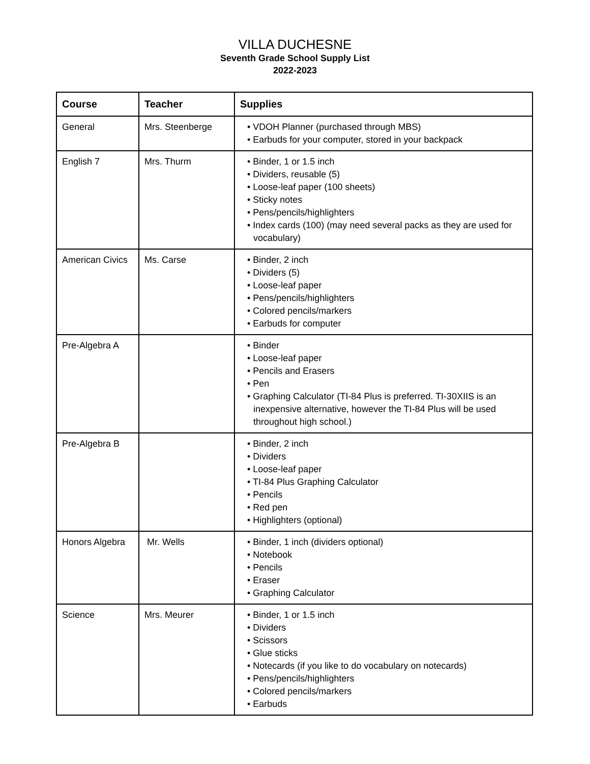VILLA DUCHESNE
Seventh Grade School Supply List
2022-2023
| Course | Teacher | Supplies |
| --- | --- | --- |
| General | Mrs. Steenberge | • VDOH Planner (purchased through MBS) • Earbuds for your computer, stored in your backpack |
| English 7 | Mrs. Thurm | • Binder, 1 or 1.5 inch • Dividers, reusable (5) • Loose-leaf paper (100 sheets) • Sticky notes • Pens/pencils/highlighters • Index cards (100) (may need several packs as they are used for vocabulary) |
| American Civics | Ms. Carse | • Binder, 2 inch • Dividers (5) • Loose-leaf paper • Pens/pencils/highlighters • Colored pencils/markers • Earbuds for computer |
| Pre-Algebra A | | • Binder • Loose-leaf paper • Pencils and Erasers • Pen • Graphing Calculator (TI-84 Plus is preferred. TI-30XIIS is an inexpensive alternative, however the TI-84 Plus will be used throughout high school.) |
| Pre-Algebra B | | • Binder, 2 inch • Dividers • Loose-leaf paper • TI-84 Plus Graphing Calculator • Pencils • Red pen • Highlighters (optional) |
| Honors Algebra | Mr. Wells | • Binder, 1 inch (dividers optional) • Notebook • Pencils • Eraser • Graphing Calculator |
| Science | Mrs. Meurer | • Binder, 1 or 1.5 inch • Dividers • Scissors • Glue sticks • Notecards (if you like to do vocabulary on notecards) • Pens/pencils/highlighters • Colored pencils/markers • Earbuds |